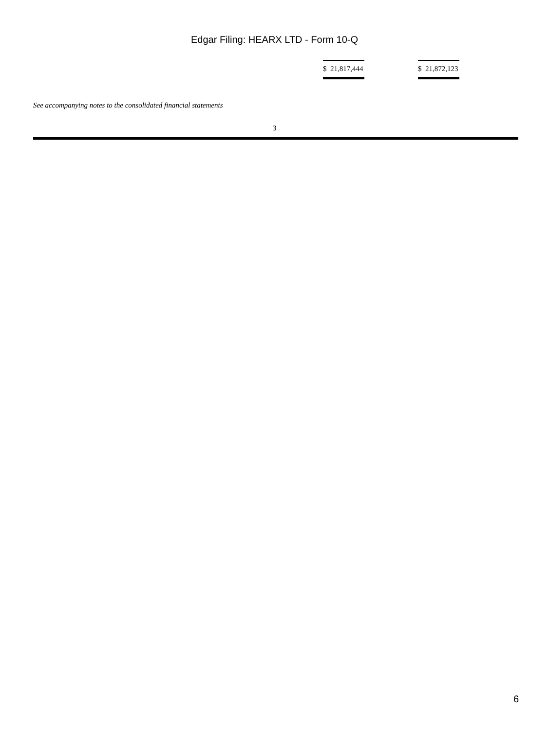Edgar Filing: HEARX LTD - Form 10-Q
| $ 21,817,444 | | $ 21,872,123 |
See accompanying notes to the consolidated financial statements
3
6